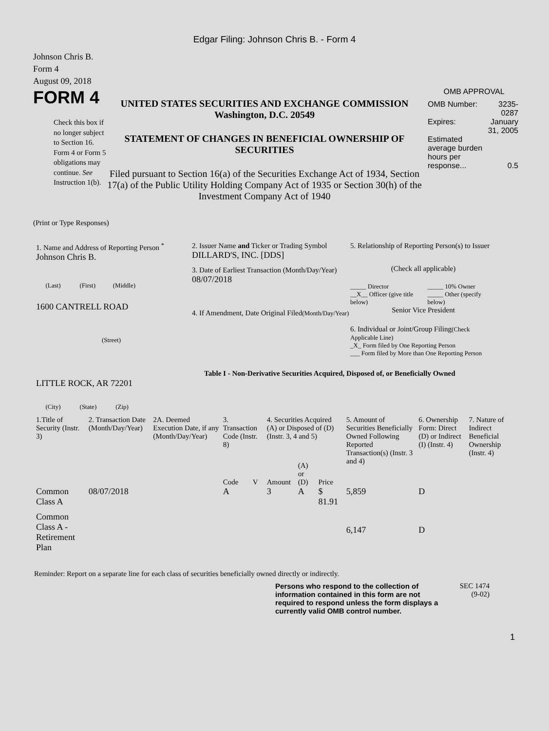Edgar Filing: Johnson Chris B. - Form 4
Johnson Chris B.
Form 4
August 09, 2018
FORM 4
Check this box if no longer subject to Section 16. Form 4 or Form 5 obligations may continue. See Instruction 1(b).
UNITED STATES SECURITIES AND EXCHANGE COMMISSION
Washington, D.C. 20549
STATEMENT OF CHANGES IN BENEFICIAL OWNERSHIP OF SECURITIES
Filed pursuant to Section 16(a) of the Securities Exchange Act of 1934, Section 17(a) of the Public Utility Holding Company Act of 1935 or Section 30(h) of the Investment Company Act of 1940
OMB APPROVAL
| OMB Number: | 3235-0287 |
| Expires: | January 31, 2005 |
| Estimated average burden hours per response... | 0.5 |
(Print or Type Responses)
1. Name and Address of Reporting Person <sup>*</sup>
Johnson Chris B.
(Last) (First) (Middle)
1600 CANTRELL ROAD
(Street)
LITTLE ROCK, AR 72201
(City) (State) (Zip)
2. Issuer Name and Ticker or Trading Symbol
DILLARD'S, INC. [DDS]
3. Date of Earliest Transaction (Month/Day/Year)
08/07/2018
4. If Amendment, Date Original Filed(Month/Day/Year)
5. Relationship of Reporting Person(s) to Issuer
(Check all applicable)
| _____ Director | _____ 10% Owner |
| __X__ Officer (give title below) | _____ Other (specify below) |
Senior Vice President
6. Individual or Joint/Group Filing(Check Applicable Line)
_X_ Form filed by One Reporting Person
___ Form filed by More than One Reporting Person
Table I - Non-Derivative Securities Acquired, Disposed of, or Beneficially Owned
| 1.Title of Security (Instr. 3) | 2. Transaction Date (Month/Day/Year) | 2A. Deemed Execution Date, if any (Month/Day/Year) | 3. Transaction Code (Instr. 8) | | 4. Securities Acquired (A) or Disposed of (D) (Instr. 3, 4 and 5) | | | 5. Amount of Securities Beneficially Owned Following Reported Transaction(s) (Instr. 3 and 4) | 6. Ownership Form: Direct (D) or Indirect (I) (Instr. 4) | 7. Nature of Indirect Beneficial Ownership (Instr. 4) |
| --- | --- | --- | --- | --- | --- | --- | --- | --- | --- | --- |
| | | | Code | V | Amount | (A) or (D) | Price | | | |
| Common Class A | 08/07/2018 | | A | | 3 | A | $ 81.91 | 5,859 | D | |
| Common Class A - Retirement Plan | | | | | | | | 6,147 | D | |
Reminder: Report on a separate line for each class of securities beneficially owned directly or indirectly.
Persons who respond to the collection of information contained in this form are not required to respond unless the form displays a currently valid OMB control number.
SEC 1474
(9-02)
1